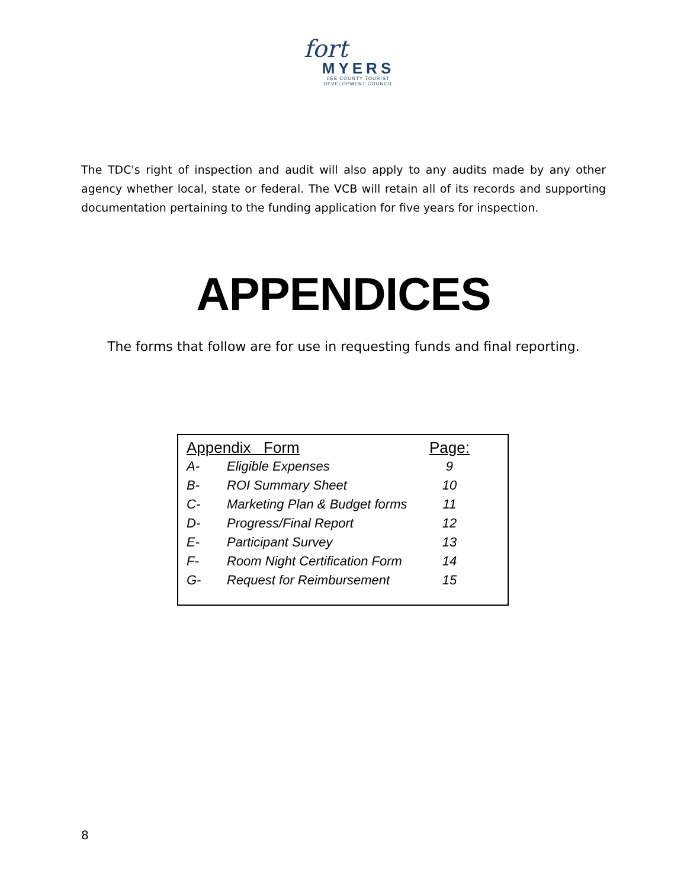fort
MYERS
LEE COUNTY TOURIST
DEVELOPMENT COUNCIL
The TDC's right of inspection and audit will also apply to any audits made by any other agency whether local, state or federal. The VCB will retain all of its records and supporting documentation pertaining to the funding application for five years for inspection.
APPENDICES
The forms that follow are for use in requesting funds and final reporting.
| Appendix Form | | Page: |
| --- | --- | --- |
| A- | Eligible Expenses | 9 |
| B- | ROI Summary Sheet | 10 |
| C- | Marketing Plan & Budget forms | 11 |
| D- | Progress/Final Report | 12 |
| E- | Participant Survey | 13 |
| F- | Room Night Certification Form | 14 |
| G- | Request for Reimbursement | 15 |
8